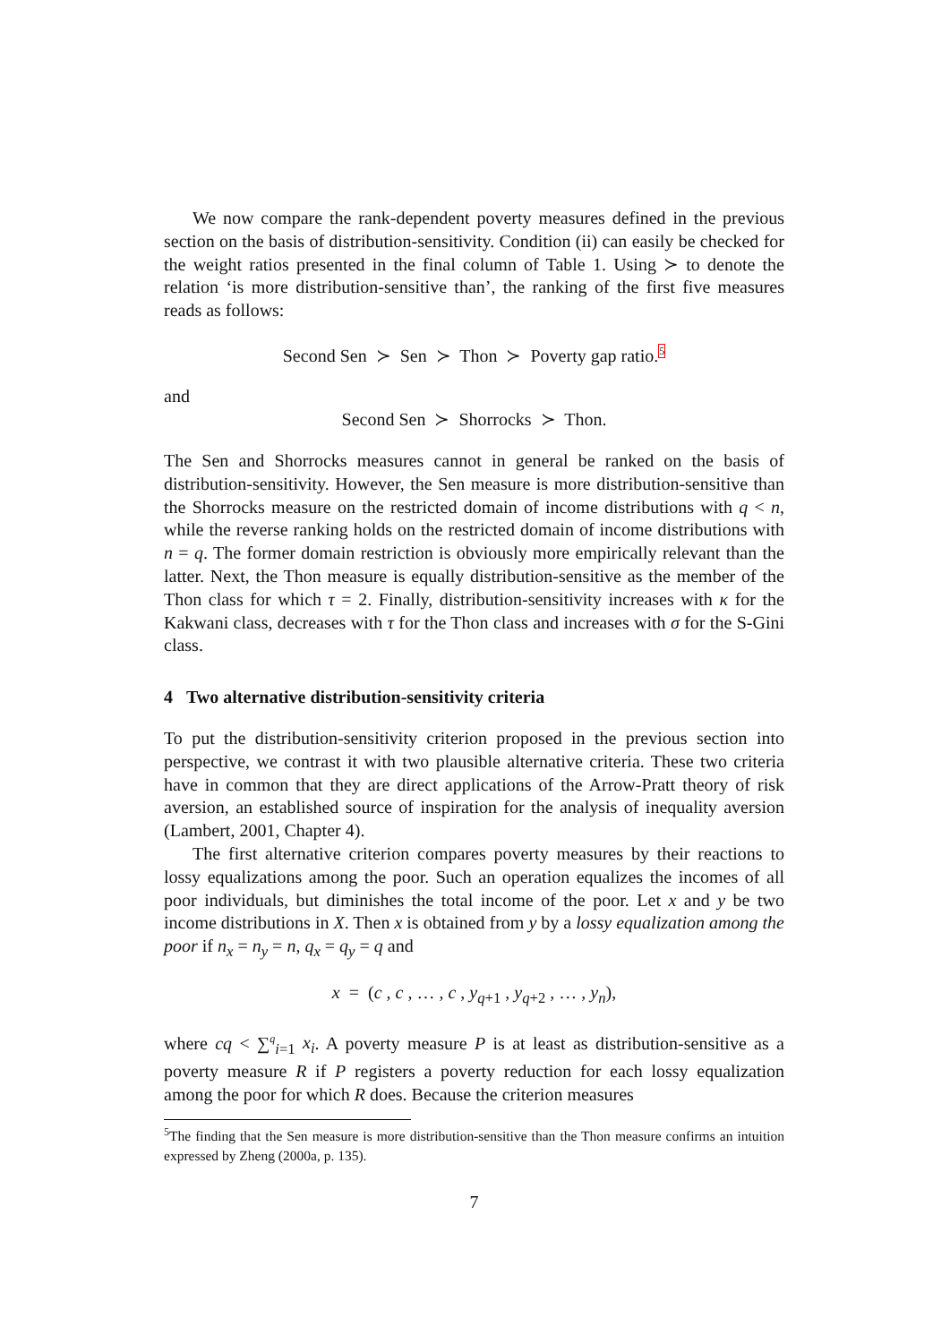We now compare the rank-dependent poverty measures defined in the previous section on the basis of distribution-sensitivity. Condition (ii) can easily be checked for the weight ratios presented in the final column of Table 1. Using ≻ to denote the relation ‘is more distribution-sensitive than’, the ranking of the first five measures reads as follows:
Second Sen ≻ Sen ≻ Thon ≻ Poverty gap ratio.<sup>5</sup>
and
Second Sen ≻ Shorrocks ≻ Thon.
The Sen and Shorrocks measures cannot in general be ranked on the basis of distribution-sensitivity. However, the Sen measure is more distribution-sensitive than the Shorrocks measure on the restricted domain of income distributions with q < n, while the reverse ranking holds on the restricted domain of income distributions with n = q. The former domain restriction is obviously more empirically relevant than the latter. Next, the Thon measure is equally distribution-sensitive as the member of the Thon class for which τ = 2. Finally, distribution-sensitivity increases with κ for the Kakwani class, decreases with τ for the Thon class and increases with σ for the S-Gini class.
4 Two alternative distribution-sensitivity criteria
To put the distribution-sensitivity criterion proposed in the previous section into perspective, we contrast it with two plausible alternative criteria. These two criteria have in common that they are direct applications of the Arrow-Pratt theory of risk aversion, an established source of inspiration for the analysis of inequality aversion (Lambert, 2001, Chapter 4).
The first alternative criterion compares poverty measures by their reactions to lossy equalizations among the poor. Such an operation equalizes the incomes of all poor individuals, but diminishes the total income of the poor. Let x and y be two income distributions in X. Then x is obtained from y by a lossy equalization among the poor if n<sub>x</sub> = n<sub>y</sub> = n, q<sub>x</sub> = q<sub>y</sub> = q and
x = (c , c , … , c , y<sub>q+1</sub> , y<sub>q+2</sub> , … , y<sub>n</sub>),
where cq < ∑<sup>q</sup><sub>i=1</sub> x<sub>i</sub>. A poverty measure P is at least as distribution-sensitive as a poverty measure R if P registers a poverty reduction for each lossy equalization among the poor for which R does. Because the criterion measures
<sup>5</sup> The finding that the Sen measure is more distribution-sensitive than the Thon measure confirms an intuition expressed by Zheng (2000a, p. 135).
7